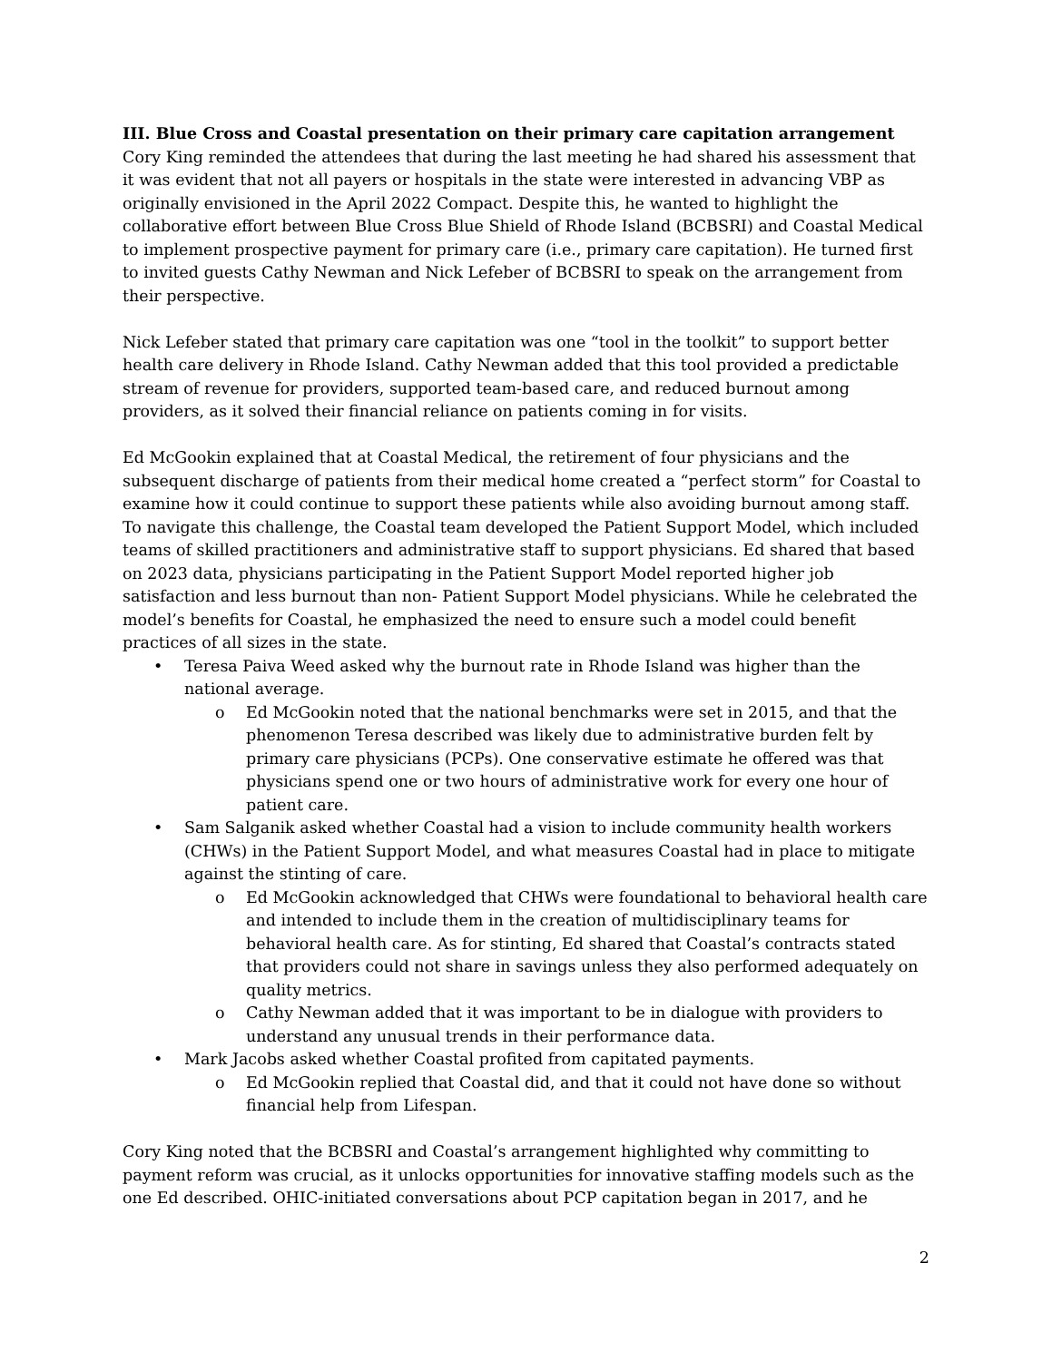III. Blue Cross and Coastal presentation on their primary care capitation arrangement
Cory King reminded the attendees that during the last meeting he had shared his assessment that it was evident that not all payers or hospitals in the state were interested in advancing VBP as originally envisioned in the April 2022 Compact. Despite this, he wanted to highlight the collaborative effort between Blue Cross Blue Shield of Rhode Island (BCBSRI) and Coastal Medical to implement prospective payment for primary care (i.e., primary care capitation). He turned first to invited guests Cathy Newman and Nick Lefeber of BCBSRI to speak on the arrangement from their perspective.
Nick Lefeber stated that primary care capitation was one “tool in the toolkit” to support better health care delivery in Rhode Island. Cathy Newman added that this tool provided a predictable stream of revenue for providers, supported team-based care, and reduced burnout among providers, as it solved their financial reliance on patients coming in for visits.
Ed McGookin explained that at Coastal Medical, the retirement of four physicians and the subsequent discharge of patients from their medical home created a “perfect storm” for Coastal to examine how it could continue to support these patients while also avoiding burnout among staff. To navigate this challenge, the Coastal team developed the Patient Support Model, which included teams of skilled practitioners and administrative staff to support physicians. Ed shared that based on 2023 data, physicians participating in the Patient Support Model reported higher job satisfaction and less burnout than non- Patient Support Model physicians. While he celebrated the model’s benefits for Coastal, he emphasized the need to ensure such a model could benefit practices of all sizes in the state.
• Teresa Paiva Weed asked why the burnout rate in Rhode Island was higher than the national average.
o Ed McGookin noted that the national benchmarks were set in 2015, and that the phenomenon Teresa described was likely due to administrative burden felt by primary care physicians (PCPs). One conservative estimate he offered was that physicians spend one or two hours of administrative work for every one hour of patient care.
• Sam Salganik asked whether Coastal had a vision to include community health workers (CHWs) in the Patient Support Model, and what measures Coastal had in place to mitigate against the stinting of care.
o Ed McGookin acknowledged that CHWs were foundational to behavioral health care and intended to include them in the creation of multidisciplinary teams for behavioral health care. As for stinting, Ed shared that Coastal’s contracts stated that providers could not share in savings unless they also performed adequately on quality metrics.
o Cathy Newman added that it was important to be in dialogue with providers to understand any unusual trends in their performance data.
• Mark Jacobs asked whether Coastal profited from capitated payments.
o Ed McGookin replied that Coastal did, and that it could not have done so without financial help from Lifespan.
Cory King noted that the BCBSRI and Coastal’s arrangement highlighted why committing to payment reform was crucial, as it unlocks opportunities for innovative staffing models such as the one Ed described. OHIC-initiated conversations about PCP capitation began in 2017, and he
2